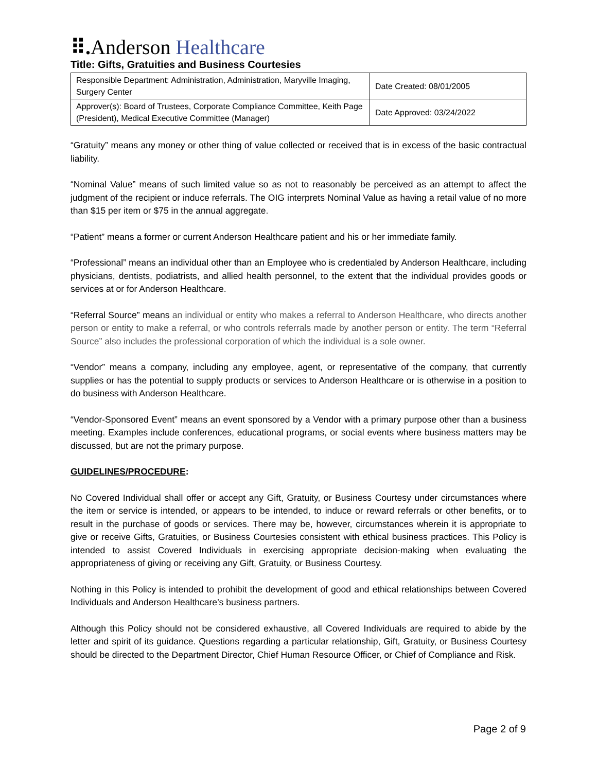⠿. Anderson Healthcare
Title: Gifts, Gratuities and Business Courtesies
| Responsible Department: Administration, Administration, Maryville Imaging, Surgery Center | Date Created: 08/01/2005 |
| Approver(s): Board of Trustees, Corporate Compliance Committee, Keith Page (President), Medical Executive Committee (Manager) | Date Approved: 03/24/2022 |
“Gratuity” means any money or other thing of value collected or received that is in excess of the basic contractual liability.
“Nominal Value” means of such limited value so as not to reasonably be perceived as an attempt to affect the judgment of the recipient or induce referrals. The OIG interprets Nominal Value as having a retail value of no more than $15 per item or $75 in the annual aggregate.
“Patient” means a former or current Anderson Healthcare patient and his or her immediate family.
“Professional” means an individual other than an Employee who is credentialed by Anderson Healthcare, including physicians, dentists, podiatrists, and allied health personnel, to the extent that the individual provides goods or services at or for Anderson Healthcare.
“Referral Source” means an individual or entity who makes a referral to Anderson Healthcare, who directs another person or entity to make a referral, or who controls referrals made by another person or entity. The term “Referral Source” also includes the professional corporation of which the individual is a sole owner.
“Vendor” means a company, including any employee, agent, or representative of the company, that currently supplies or has the potential to supply products or services to Anderson Healthcare or is otherwise in a position to do business with Anderson Healthcare.
“Vendor-Sponsored Event” means an event sponsored by a Vendor with a primary purpose other than a business meeting. Examples include conferences, educational programs, or social events where business matters may be discussed, but are not the primary purpose.
GUIDELINES/PROCEDURE:
No Covered Individual shall offer or accept any Gift, Gratuity, or Business Courtesy under circumstances where the item or service is intended, or appears to be intended, to induce or reward referrals or other benefits, or to result in the purchase of goods or services. There may be, however, circumstances wherein it is appropriate to give or receive Gifts, Gratuities, or Business Courtesies consistent with ethical business practices. This Policy is intended to assist Covered Individuals in exercising appropriate decision-making when evaluating the appropriateness of giving or receiving any Gift, Gratuity, or Business Courtesy.
Nothing in this Policy is intended to prohibit the development of good and ethical relationships between Covered Individuals and Anderson Healthcare’s business partners.
Although this Policy should not be considered exhaustive, all Covered Individuals are required to abide by the letter and spirit of its guidance. Questions regarding a particular relationship, Gift, Gratuity, or Business Courtesy should be directed to the Department Director, Chief Human Resource Officer, or Chief of Compliance and Risk.
Page 2 of 9